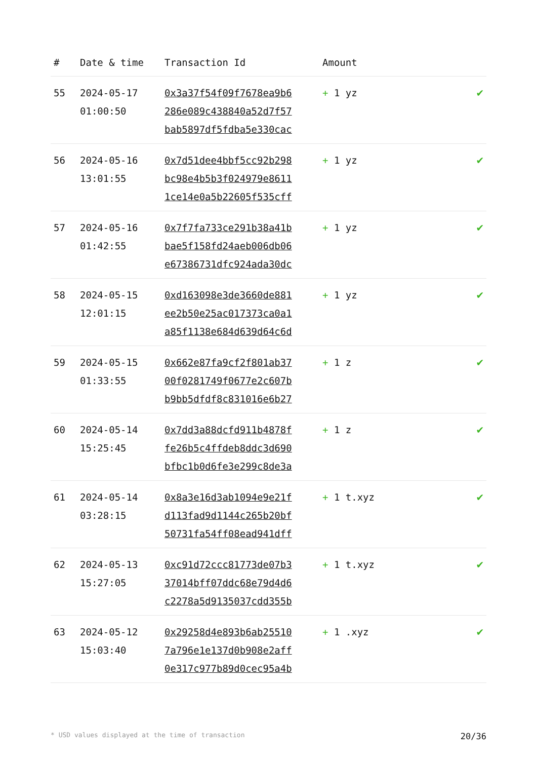| # | Date & time | Transaction Id | Amount | |
| --- | --- | --- | --- | --- |
| 55 | 2024-05-17 01:00:50 | 0x3a37f54f09f7678ea9b6 286e089c438840a52d7f57 bab5897df5fdba5e330cac | + 1 yz | ✔ |
| 56 | 2024-05-16 13:01:55 | 0x7d51dee4bbf5cc92b298 bc98e4b5b3f024979e8611 1ce14e0a5b22605f535cff | + 1 yz | ✔ |
| 57 | 2024-05-16 01:42:55 | 0x7f7fa733ce291b38a41b bae5f158fd24aeb006db06 e67386731dfc924ada30dc | + 1 yz | ✔ |
| 58 | 2024-05-15 12:01:15 | 0xd163098e3de3660de881 ee2b50e25ac017373ca0a1 a85f1138e684d639d64c6d | + 1 yz | ✔ |
| 59 | 2024-05-15 01:33:55 | 0x662e87fa9cf2f801ab37 00f0281749f0677e2c607b b9bb5dfdf8c831016e6b27 | + 1 z | ✔ |
| 60 | 2024-05-14 15:25:45 | 0x7dd3a88dcfd911b4878f fe26b5c4ffdeb8ddc3d690 bfbc1b0d6fe3e299c8de3a | + 1 z | ✔ |
| 61 | 2024-05-14 03:28:15 | 0x8a3e16d3ab1094e9e21f d113fad9d1144c265b20bf 50731fa54ff08ead941dff | + 1 t.xyz | ✔ |
| 62 | 2024-05-13 15:27:05 | 0xc91d72ccc81773de07b3 37014bff07ddc68e79d4d6 c2278a5d9135037cdd355b | + 1 t.xyz | ✔ |
| 63 | 2024-05-12 15:03:40 | 0x29258d4e893b6ab25510 7a796e1e137d0b908e2aff 0e317c977b89d0cec95a4b | + 1 .xyz | ✔ |
* USD values displayed at the time of transaction 20/36